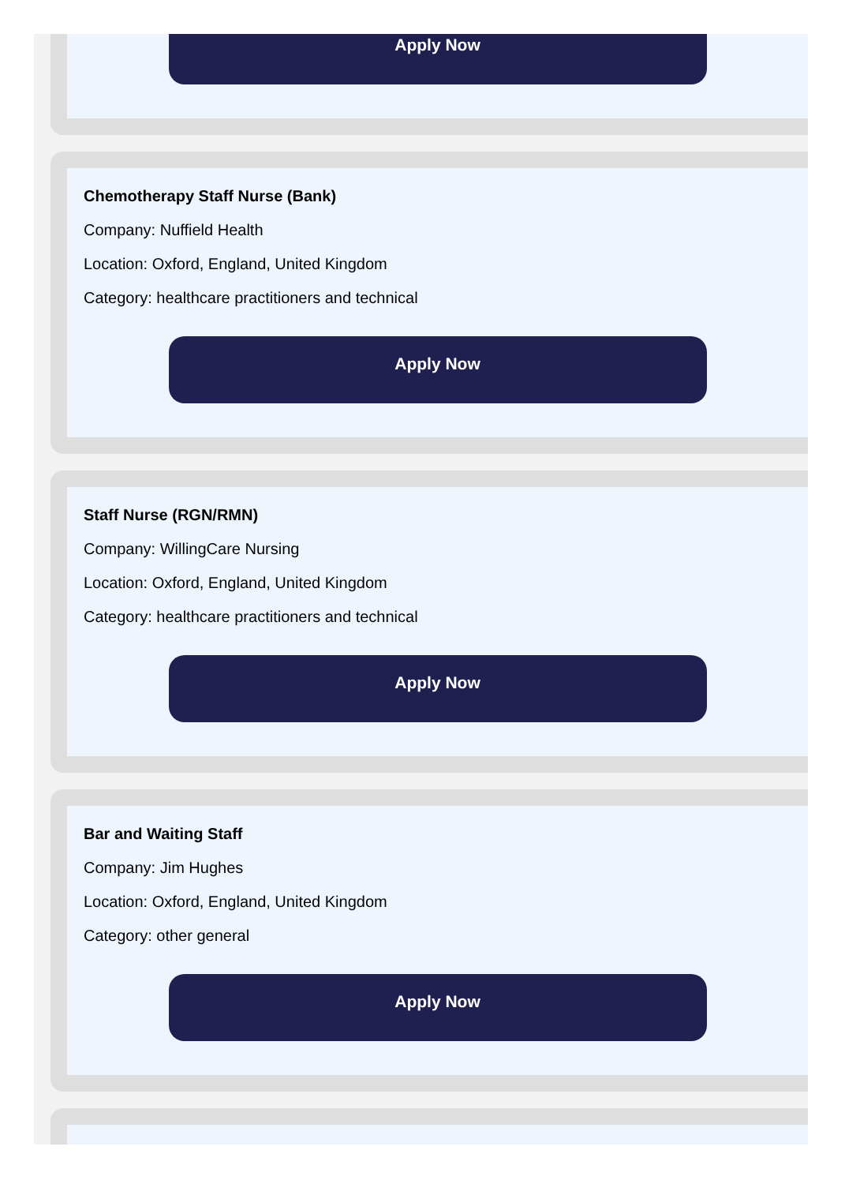Apply Now
Chemotherapy Staff Nurse (Bank)
Company: Nuffield Health
Location: Oxford, England, United Kingdom
Category: healthcare practitioners and technical
Apply Now
Staff Nurse (RGN/RMN)
Company: WillingCare Nursing
Location: Oxford, England, United Kingdom
Category: healthcare practitioners and technical
Apply Now
Bar and Waiting Staff
Company: Jim Hughes
Location: Oxford, England, United Kingdom
Category: other general
Apply Now